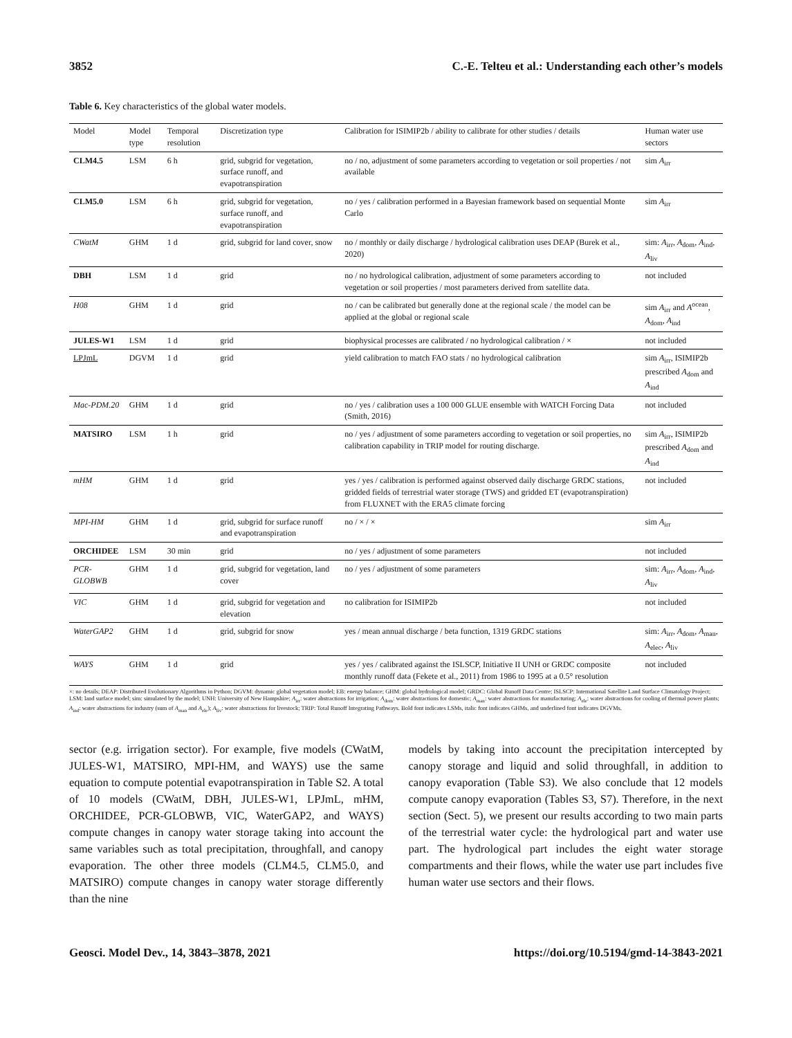3852 C.-E. Telteu et al.: Understanding each other’s models
Table 6. Key characteristics of the global water models.
| Model | Model type | Temporal resolution | Discretization type | Calibration for ISIMIP2b / ability to calibrate for other studies / details | Human water use sectors |
| --- | --- | --- | --- | --- | --- |
| CLM4.5 | LSM | 6 h | grid, subgrid for vegetation, surface runoff, and evapotranspiration | no / no, adjustment of some parameters according to vegetation or soil properties / not available | sim A<sub>irr</sub> |
| CLM5.0 | LSM | 6 h | grid, subgrid for vegetation, surface runoff, and evapotranspiration | no / yes / calibration performed in a Bayesian framework based on sequential Monte Carlo | sim A<sub>irr</sub> |
| CWatM | GHM | 1 d | grid, subgrid for land cover, snow | no / monthly or daily discharge / hydrological calibration uses DEAP (Burek et al., 2020) | sim: A<sub>irr</sub>, A<sub>dom</sub>, A<sub>ind</sub>, A<sub>liv</sub> |
| DBH | LSM | 1 d | grid | no / no hydrological calibration, adjustment of some parameters according to vegetation or soil properties / most parameters derived from satellite data. | not included |
| H08 | GHM | 1 d | grid | no / can be calibrated but generally done at the regional scale / the model can be applied at the global or regional scale | sim A<sub>irr</sub> and A<sup>ocean</sup>, A<sub>dom</sub>, A<sub>ind</sub> |
| JULES-W1 | LSM | 1 d | grid | biophysical processes are calibrated / no hydrological calibration / × | not included |
| LPJmL | DGVM | 1 d | grid | yield calibration to match FAO stats / no hydrological calibration | sim A<sub>irr</sub>, ISIMIP2b prescribed A<sub>dom</sub> and A<sub>ind</sub> |
| Mac-PDM.20 | GHM | 1 d | grid | no / yes / calibration uses a 100 000 GLUE ensemble with WATCH Forcing Data (Smith, 2016) | not included |
| MATSIRO | LSM | 1 h | grid | no / yes / adjustment of some parameters according to vegetation or soil properties, no calibration capability in TRIP model for routing discharge. | sim A<sub>irr</sub>, ISIMIP2b prescribed A<sub>dom</sub> and A<sub>ind</sub> |
| mHM | GHM | 1 d | grid | yes / yes / calibration is performed against observed daily discharge GRDC stations, gridded fields of terrestrial water storage (TWS) and gridded ET (evapotranspiration) from FLUXNET with the ERA5 climate forcing | not included |
| MPI-HM | GHM | 1 d | grid, subgrid for surface runoff and evapotranspiration | no / × / × | sim A<sub>irr</sub> |
| ORCHIDEE | LSM | 30 min | grid | no / yes / adjustment of some parameters | not included |
| PCR-GLOBWB | GHM | 1 d | grid, subgrid for vegetation, land cover | no / yes / adjustment of some parameters | sim: A<sub>irr</sub>, A<sub>dom</sub>, A<sub>ind</sub>, A<sub>liv</sub> |
| VIC | GHM | 1 d | grid, subgrid for vegetation and elevation | no calibration for ISIMIP2b | not included |
| WaterGAP2 | GHM | 1 d | grid, subgrid for snow | yes / mean annual discharge / beta function, 1319 GRDC stations | sim: A<sub>irr</sub>, A<sub>dom</sub>, A<sub>man</sub>, A<sub>elec</sub>, A<sub>liv</sub> |
| WAYS | GHM | 1 d | grid | yes / yes / calibrated against the ISLSCP, Initiative II UNH or GRDC composite monthly runoff data (Fekete et al., 2011) from 1986 to 1995 at a 0.5° resolution | not included |
×: no details; DEAP: Distributed Evolutionary Algorithms in Python; DGVM: dynamic global vegetation model; EB: energy balance; GHM: global hydrological model; GRDC: Global Runoff Data Centre; ISLSCP: International Satellite Land Surface Climatology Project; LSM: land surface model; sim: simulated by the model; UNH: University of New Hampshire; A<sub>irr</sub>: water abstractions for irrigation; A<sub>dom</sub>: water abstractions for domestic; A<sub>man</sub>: water abstractions for manufacturing; A<sub>ele</sub>: water abstractions for cooling of thermal power plants; A<sub>ind</sub>: water abstractions for industry (sum of A<sub>man</sub> and A<sub>ele</sub>); A<sub>liv</sub>: water abstractions for livestock; TRIP: Total Runoff Integrating Pathways. Bold font indicates LSMs, italic font indicates GHMs, and underlined font indicates DGVMs.
sector (e.g. irrigation sector). For example, five models (CWatM, JULES-W1, MATSIRO, MPI-HM, and WAYS) use the same equation to compute potential evapotranspiration in Table S2. A total of 10 models (CWatM, DBH, JULES-W1, LPJmL, mHM, ORCHIDEE, PCR-GLOBWB, VIC, WaterGAP2, and WAYS) compute changes in canopy water storage taking into account the same variables such as total precipitation, throughfall, and canopy evaporation. The other three models (CLM4.5, CLM5.0, and MATSIRO) compute changes in canopy water storage differently than the nine
models by taking into account the precipitation intercepted by canopy storage and liquid and solid throughfall, in addition to canopy evaporation (Table S3). We also conclude that 12 models compute canopy evaporation (Tables S3, S7). Therefore, in the next section (Sect. 5), we present our results according to two main parts of the terrestrial water cycle: the hydrological part and water use part. The hydrological part includes the eight water storage compartments and their flows, while the water use part includes five human water use sectors and their flows.
Geosci. Model Dev., 14, 3843–3878, 2021 https://doi.org/10.5194/gmd-14-3843-2021